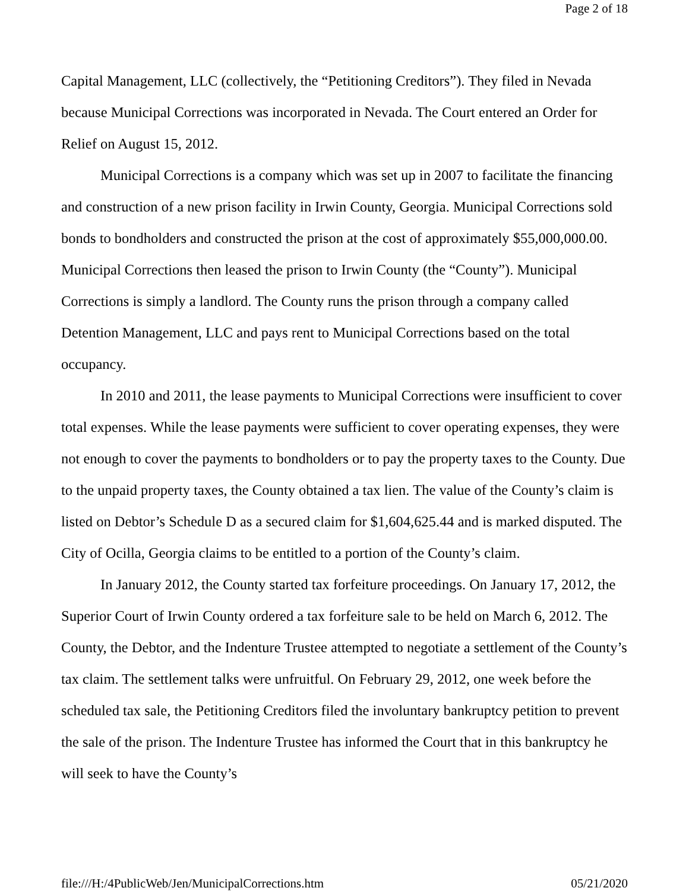Page 2 of 18
Capital Management, LLC (collectively, the “Petitioning Creditors”). They filed in Nevada because Municipal Corrections was incorporated in Nevada. The Court entered an Order for Relief on August 15, 2012.
Municipal Corrections is a company which was set up in 2007 to facilitate the financing and construction of a new prison facility in Irwin County, Georgia. Municipal Corrections sold bonds to bondholders and constructed the prison at the cost of approximately $55,000,000.00. Municipal Corrections then leased the prison to Irwin County (the “County”). Municipal Corrections is simply a landlord. The County runs the prison through a company called Detention Management, LLC and pays rent to Municipal Corrections based on the total occupancy.
In 2010 and 2011, the lease payments to Municipal Corrections were insufficient to cover total expenses. While the lease payments were sufficient to cover operating expenses, they were not enough to cover the payments to bondholders or to pay the property taxes to the County. Due to the unpaid property taxes, the County obtained a tax lien. The value of the County’s claim is listed on Debtor’s Schedule D as a secured claim for $1,604,625.44 and is marked disputed. The City of Ocilla, Georgia claims to be entitled to a portion of the County’s claim.
In January 2012, the County started tax forfeiture proceedings. On January 17, 2012, the Superior Court of Irwin County ordered a tax forfeiture sale to be held on March 6, 2012. The County, the Debtor, and the Indenture Trustee attempted to negotiate a settlement of the County’s tax claim. The settlement talks were unfruitful. On February 29, 2012, one week before the scheduled tax sale, the Petitioning Creditors filed the involuntary bankruptcy petition to prevent the sale of the prison. The Indenture Trustee has informed the Court that in this bankruptcy he will seek to have the County’s
file:///H:/4PublicWeb/Jen/MunicipalCorrections.htm 05/21/2020